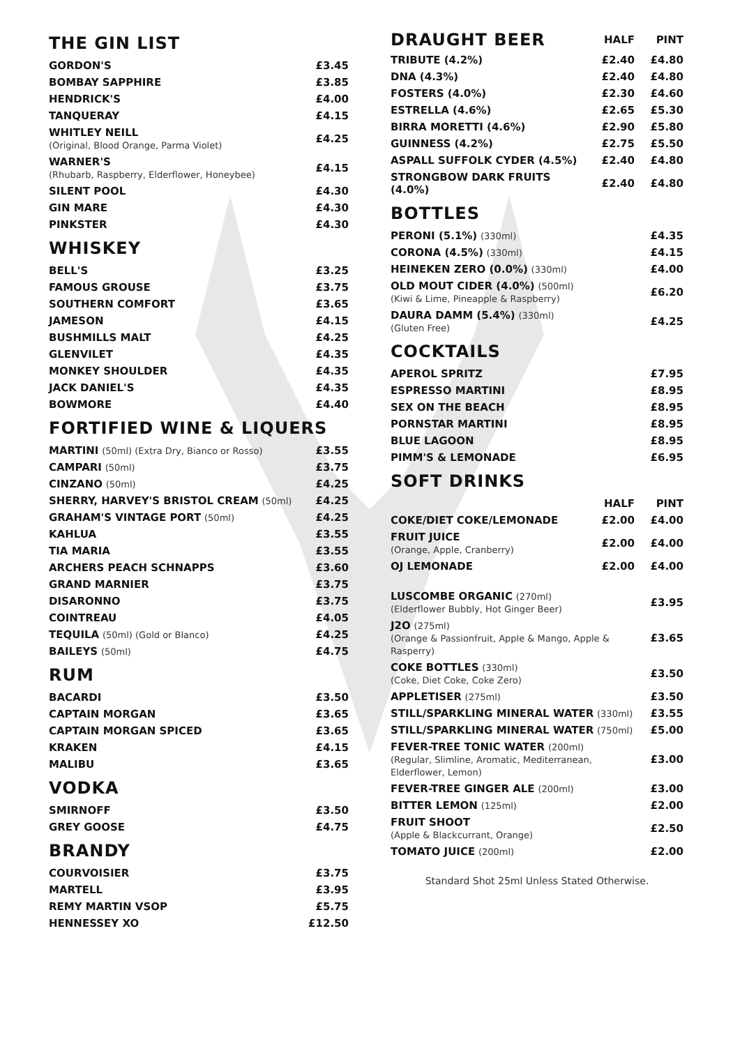THE GIN LIST
| GORDON'S | £3.45 |
| BOMBAY SAPPHIRE | £3.85 |
| HENDRICK'S | £4.00 |
| TANQUERAY | £4.15 |
| WHITLEY NEILL (Original, Blood Orange, Parma Violet) | £4.25 |
| WARNER'S (Rhubarb, Raspberry, Elderflower, Honeybee) | £4.15 |
| SILENT POOL | £4.30 |
| GIN MARE | £4.30 |
| PINKSTER | £4.30 |
WHISKEY
| BELL'S | £3.25 |
| FAMOUS GROUSE | £3.75 |
| SOUTHERN COMFORT | £3.65 |
| JAMESON | £4.15 |
| BUSHMILLS MALT | £4.25 |
| GLENVILET | £4.35 |
| MONKEY SHOULDER | £4.35 |
| JACK DANIEL'S | £4.35 |
| BOWMORE | £4.40 |
FORTIFIED WINE & LIQUERS
| MARTINI (50ml) (Extra Dry, Bianco or Rosso) | £3.55 |
| CAMPARI (50ml) | £3.75 |
| CINZANO (50ml) | £4.25 |
| SHERRY, HARVEY'S BRISTOL CREAM (50ml) | £4.25 |
| GRAHAM'S VINTAGE PORT (50ml) | £4.25 |
| KAHLUA | £3.55 |
| TIA MARIA | £3.55 |
| ARCHERS PEACH SCHNAPPS | £3.60 |
| GRAND MARNIER | £3.75 |
| DISARONNO | £3.75 |
| COINTREAU | £4.05 |
| TEQUILA (50ml) (Gold or Blanco) | £4.25 |
| BAILEYS (50ml) | £4.75 |
RUM
| BACARDI | £3.50 |
| CAPTAIN MORGAN | £3.65 |
| CAPTAIN MORGAN SPICED | £3.65 |
| KRAKEN | £4.15 |
| MALIBU | £3.65 |
VODKA
| SMIRNOFF | £3.50 |
| GREY GOOSE | £4.75 |
BRANDY
| COURVOISIER | £3.75 |
| MARTELL | £3.95 |
| REMY MARTIN VSOP | £5.75 |
| HENNESSEY XO | £12.50 |
| DRAUGHT BEER | HALF | PINT |
| --- | --- | --- |
| TRIBUTE (4.2%) | £2.40 | £4.80 |
| DNA (4.3%) | £2.40 | £4.80 |
| FOSTERS (4.0%) | £2.30 | £4.60 |
| ESTRELLA (4.6%) | £2.65 | £5.30 |
| BIRRA MORETTI (4.6%) | £2.90 | £5.80 |
| GUINNESS (4.2%) | £2.75 | £5.50 |
| ASPALL SUFFOLK CYDER (4.5%) | £2.40 | £4.80 |
| STRONGBOW DARK FRUITS (4.0%) | £2.40 | £4.80 |
BOTTLES
| PERONI (5.1%) (330ml) | £4.35 |
| CORONA (4.5%) (330ml) | £4.15 |
| HEINEKEN ZERO (0.0%) (330ml) | £4.00 |
| OLD MOUT CIDER (4.0%) (500ml) (Kiwi & Lime, Pineapple & Raspberry) | £6.20 |
| DAURA DAMM (5.4%) (330ml) (Gluten Free) | £4.25 |
COCKTAILS
| APEROL SPRITZ | £7.95 |
| ESPRESSO MARTINI | £8.95 |
| SEX ON THE BEACH | £8.95 |
| PORNSTAR MARTINI | £8.95 |
| BLUE LAGOON | £8.95 |
| PIMM'S & LEMONADE | £6.95 |
SOFT DRINKS
| | HALF | PINT |
| COKE/DIET COKE/LEMONADE | £2.00 | £4.00 |
| FRUIT JUICE (Orange, Apple, Cranberry) | £2.00 | £4.00 |
| OJ LEMONADE | £2.00 | £4.00 |
| LUSCOMBE ORGANIC (270ml) (Elderflower Bubbly, Hot Ginger Beer) | £3.95 |
| J2O (275ml) (Orange & Passionfruit, Apple & Mango, Apple & Rasperry) | £3.65 |
| COKE BOTTLES (330ml) (Coke, Diet Coke, Coke Zero) | £3.50 |
| APPLETISER (275ml) | £3.50 |
| STILL/SPARKLING MINERAL WATER (330ml) | £3.55 |
| STILL/SPARKLING MINERAL WATER (750ml) | £5.00 |
| FEVER-TREE TONIC WATER (200ml) (Regular, Slimline, Aromatic, Mediterranean, Elderflower, Lemon) | £3.00 |
| FEVER-TREE GINGER ALE (200ml) | £3.00 |
| BITTER LEMON (125ml) | £2.00 |
| FRUIT SHOOT (Apple & Blackcurrant, Orange) | £2.50 |
| TOMATO JUICE (200ml) | £2.00 |
Standard Shot 25ml Unless Stated Otherwise.